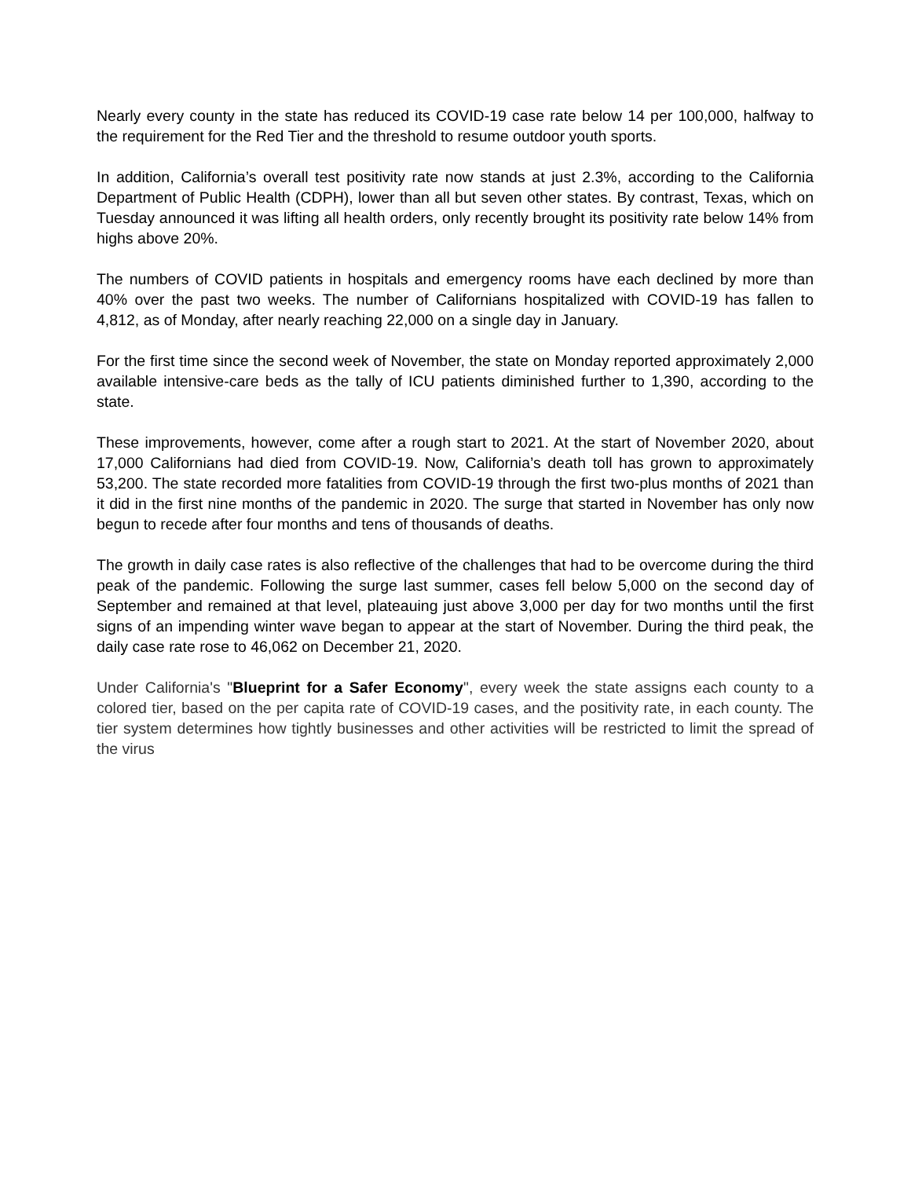Nearly every county in the state has reduced its COVID-19 case rate below 14 per 100,000, halfway to the requirement for the Red Tier and the threshold to resume outdoor youth sports.
In addition, California’s overall test positivity rate now stands at just 2.3%, according to the California Department of Public Health (CDPH), lower than all but seven other states. By contrast, Texas, which on Tuesday announced it was lifting all health orders, only recently brought its positivity rate below 14% from highs above 20%.
The numbers of COVID patients in hospitals and emergency rooms have each declined by more than 40% over the past two weeks. The number of Californians hospitalized with COVID-19 has fallen to 4,812, as of Monday, after nearly reaching 22,000 on a single day in January.
For the first time since the second week of November, the state on Monday reported approximately 2,000 available intensive-care beds as the tally of ICU patients diminished further to 1,390, according to the state.
These improvements, however, come after a rough start to 2021. At the start of November 2020, about 17,000 Californians had died from COVID-19. Now, California’s death toll has grown to approximately 53,200. The state recorded more fatalities from COVID-19 through the first two-plus months of 2021 than it did in the first nine months of the pandemic in 2020. The surge that started in November has only now begun to recede after four months and tens of thousands of deaths.
The growth in daily case rates is also reflective of the challenges that had to be overcome during the third peak of the pandemic. Following the surge last summer, cases fell below 5,000 on the second day of September and remained at that level, plateauing just above 3,000 per day for two months until the first signs of an impending winter wave began to appear at the start of November. During the third peak, the daily case rate rose to 46,062 on December 21, 2020.
Under California's "Blueprint for a Safer Economy", every week the state assigns each county to a colored tier, based on the per capita rate of COVID-19 cases, and the positivity rate, in each county. The tier system determines how tightly businesses and other activities will be restricted to limit the spread of the virus